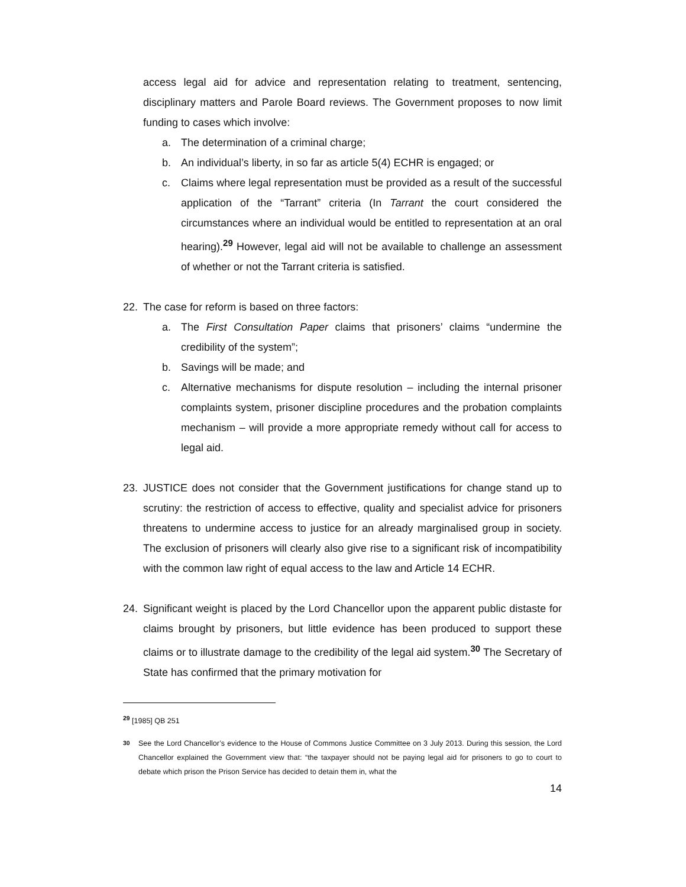access legal aid for advice and representation relating to treatment, sentencing, disciplinary matters and Parole Board reviews. The Government proposes to now limit funding to cases which involve:
a. The determination of a criminal charge;
b. An individual’s liberty, in so far as article 5(4) ECHR is engaged; or
c. Claims where legal representation must be provided as a result of the successful application of the “Tarrant” criteria (In Tarrant the court considered the circumstances where an individual would be entitled to representation at an oral hearing).<sup>29</sup> However, legal aid will not be available to challenge an assessment of whether or not the Tarrant criteria is satisfied.
22. The case for reform is based on three factors:
a. The First Consultation Paper claims that prisoners’ claims “undermine the credibility of the system”;
b. Savings will be made; and
c. Alternative mechanisms for dispute resolution – including the internal prisoner complaints system, prisoner discipline procedures and the probation complaints mechanism – will provide a more appropriate remedy without call for access to legal aid.
23. JUSTICE does not consider that the Government justifications for change stand up to scrutiny: the restriction of access to effective, quality and specialist advice for prisoners threatens to undermine access to justice for an already marginalised group in society. The exclusion of prisoners will clearly also give rise to a significant risk of incompatibility with the common law right of equal access to the law and Article 14 ECHR.
24. Significant weight is placed by the Lord Chancellor upon the apparent public distaste for claims brought by prisoners, but little evidence has been produced to support these claims or to illustrate damage to the credibility of the legal aid system.<sup>30</sup> The Secretary of State has confirmed that the primary motivation for
<sup>29</sup> [1985] QB 251
<sup>30</sup> See the Lord Chancellor’s evidence to the House of Commons Justice Committee on 3 July 2013. During this session, the Lord Chancellor explained the Government view that: “the taxpayer should not be paying legal aid for prisoners to go to court to debate which prison the Prison Service has decided to detain them in, what the
14